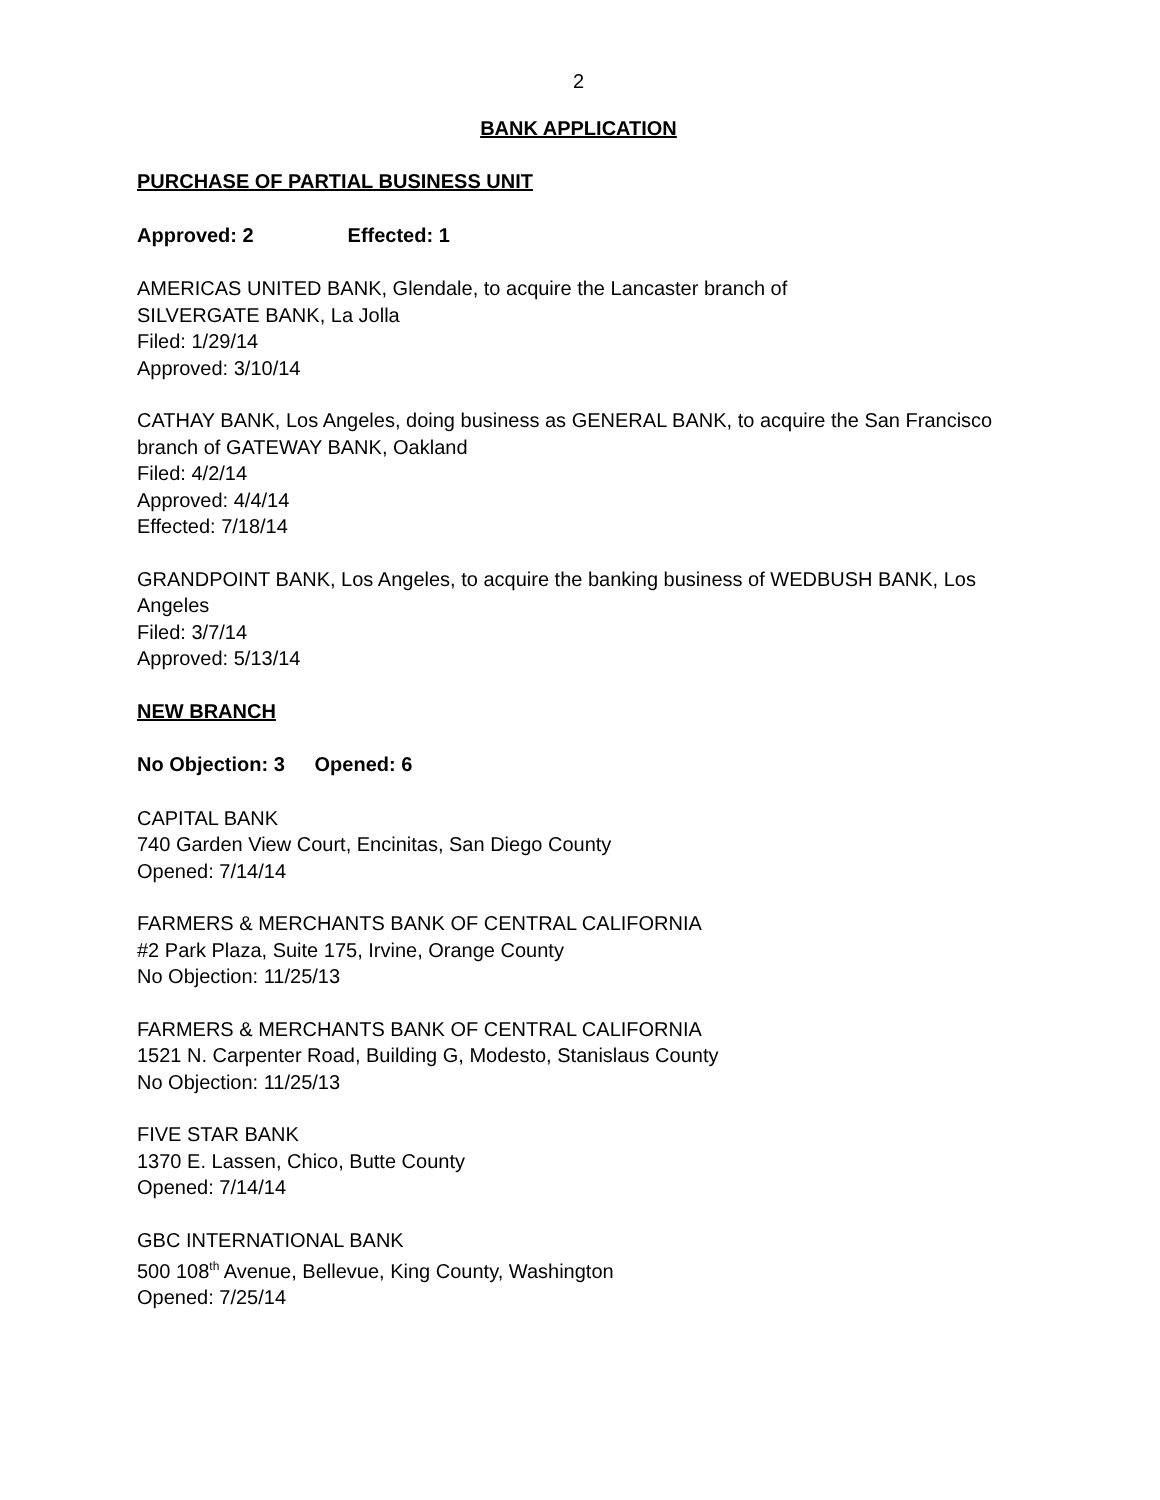2
BANK APPLICATION
PURCHASE OF PARTIAL BUSINESS UNIT
Approved: 2 Effected: 1
AMERICAS UNITED BANK, Glendale, to acquire the Lancaster branch of
SILVERGATE BANK, La Jolla
Filed: 1/29/14
Approved: 3/10/14
CATHAY BANK, Los Angeles, doing business as GENERAL BANK, to acquire the San Francisco branch of GATEWAY BANK, Oakland
Filed: 4/2/14
Approved: 4/4/14
Effected: 7/18/14
GRANDPOINT BANK, Los Angeles, to acquire the banking business of WEDBUSH BANK, Los Angeles
Filed: 3/7/14
Approved: 5/13/14
NEW BRANCH
No Objection: 3 Opened: 6
CAPITAL BANK
740 Garden View Court, Encinitas, San Diego County
Opened: 7/14/14
FARMERS & MERCHANTS BANK OF CENTRAL CALIFORNIA
#2 Park Plaza, Suite 175, Irvine, Orange County
No Objection: 11/25/13
FARMERS & MERCHANTS BANK OF CENTRAL CALIFORNIA
1521 N. Carpenter Road, Building G, Modesto, Stanislaus County
No Objection: 11/25/13
FIVE STAR BANK
1370 E. Lassen, Chico, Butte County
Opened: 7/14/14
GBC INTERNATIONAL BANK
500 108<sup>th</sup> Avenue, Bellevue, King County, Washington
Opened: 7/25/14